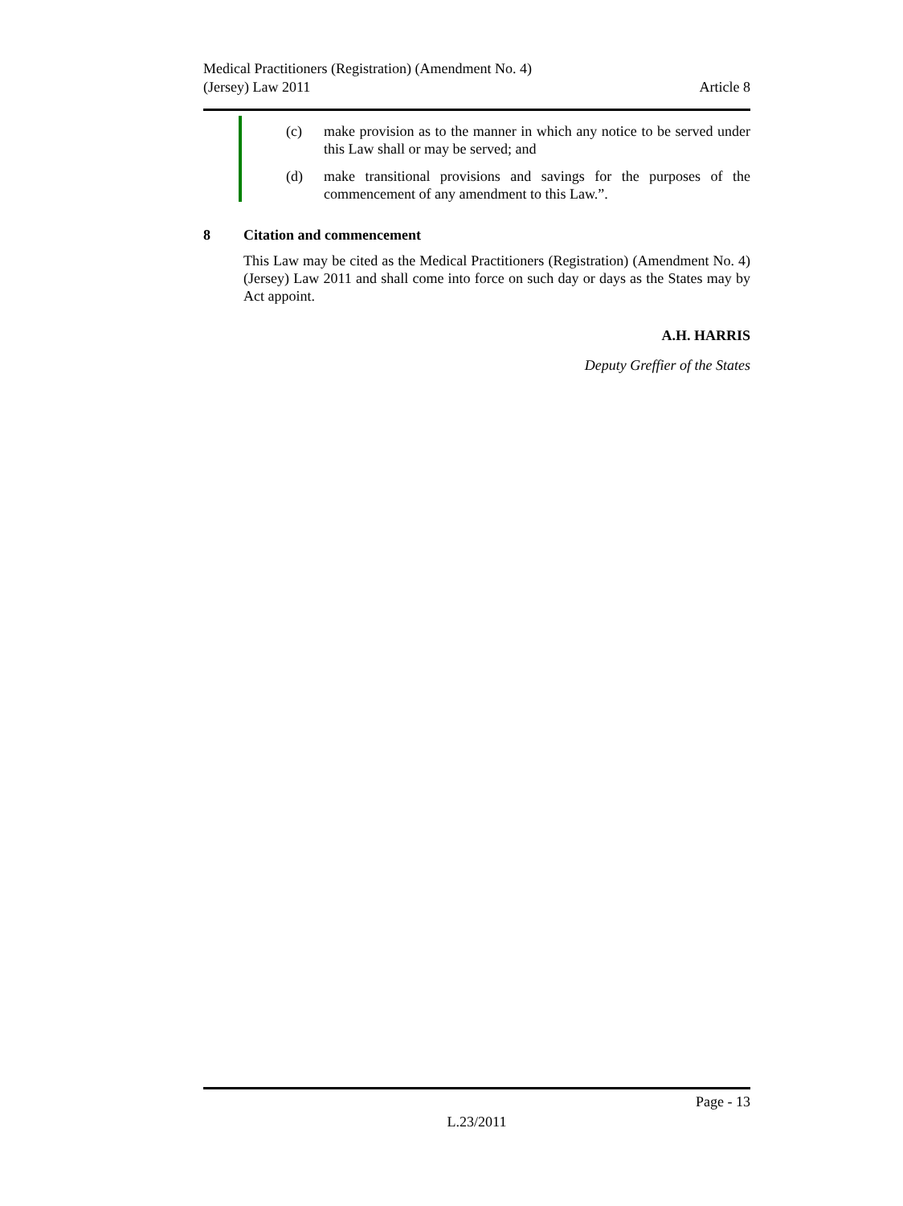Medical Practitioners (Registration) (Amendment No. 4)
(Jersey) Law 2011
Article 8
(c) make provision as to the manner in which any notice to be served under this Law shall or may be served; and
(d) make transitional provisions and savings for the purposes of the commencement of any amendment to this Law.”.
8 Citation and commencement
This Law may be cited as the Medical Practitioners (Registration) (Amendment No. 4) (Jersey) Law 2011 and shall come into force on such day or days as the States may by Act appoint.
A.H. HARRIS
Deputy Greffier of the States
Page - 13
L.23/2011